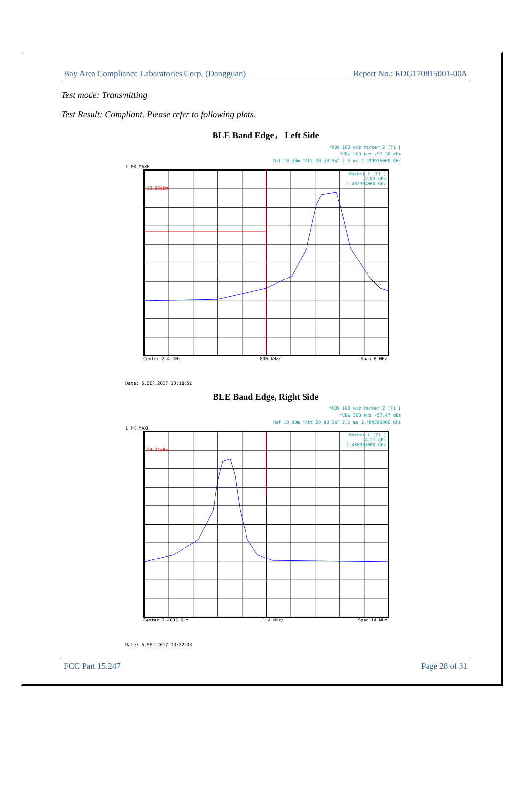Bay Area Compliance Laboratories Corp. (Dongguan) Report No.: RDG170815001-00A
Test mode: Transmitting
Test Result: Compliant. Please refer to following plots.
BLE Band Edge， Left Side
*RBW 100 kHz Marker 2 [T1 ]
*VBW 300 kHz -52.38 dBm
Ref 10 dBm *Att 20 dB SWT 2.5 ms 2.399936000 GHz
1 PK MAXH
Marker 1 [T1 ]
-2.83 dBm
2.402304000 GHz
-22.83dBm
Center 2.4 GHz 800 kHz/ Span 8 MHz
Date: 5.SEP.2017 13:18:51
BLE Band Edge, Right Side
*RBW 100 kHz Marker 2 [T1 ]
*VBW 300 kHz -57.47 dBm
Ref 10 dBm *Att 20 dB SWT 2.5 ms 2.484396000 GHz
1 PK MAXH
Marker 1 [T1 ]
-4.21 dBm
2.480308000 GHz
-24.21dBm
Center 2.4835 GHz 1.4 MHz/ Span 14 MHz
Date: 5.SEP.2017 13:22:03
FCC Part 15.247 Page 28 of 31